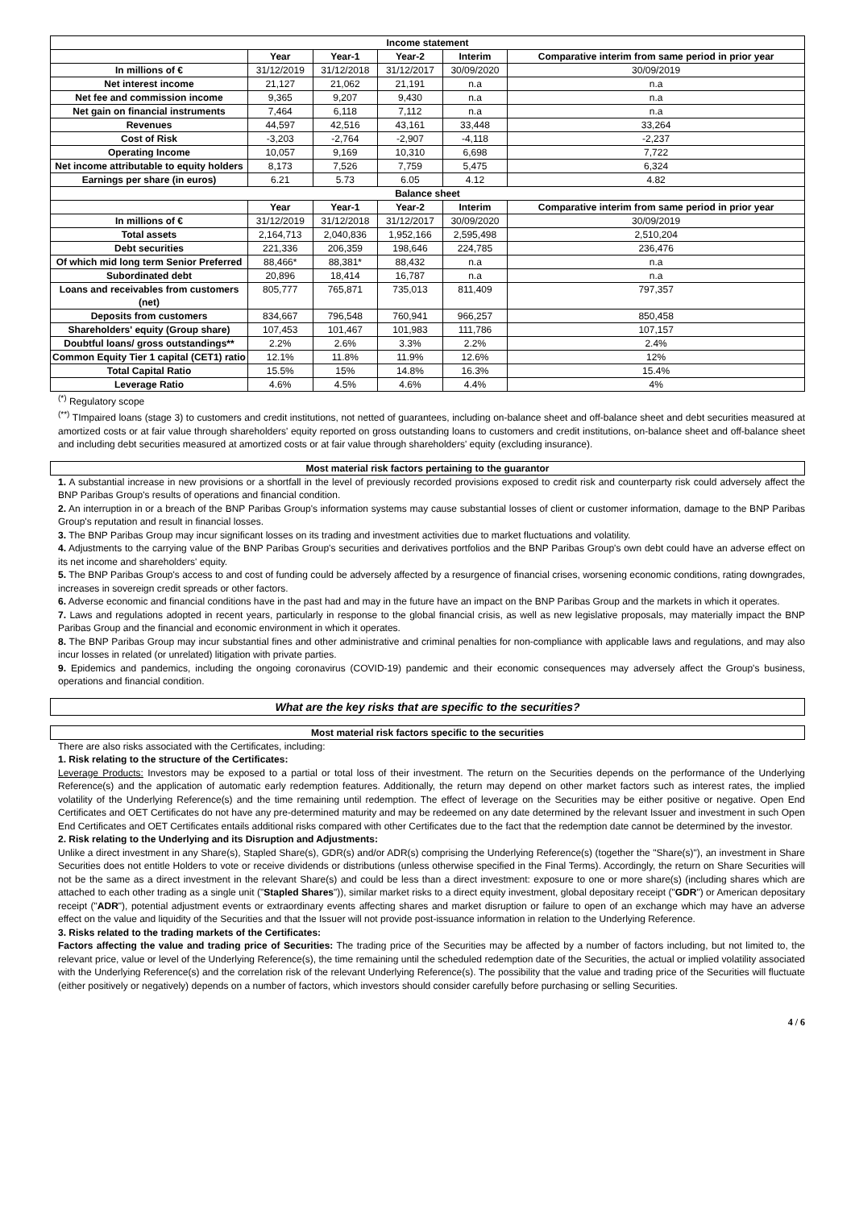| Income statement | | | | | |
| --- | --- | --- | --- | --- | --- |
| | Year | Year-1 | Year-2 | Interim | Comparative interim from same period in prior year |
| In millions of € | 31/12/2019 | 31/12/2018 | 31/12/2017 | 30/09/2020 | 30/09/2019 |
| Net interest income | 21,127 | 21,062 | 21,191 | n.a | n.a |
| Net fee and commission income | 9,365 | 9,207 | 9,430 | n.a | n.a |
| Net gain on financial instruments | 7,464 | 6,118 | 7,112 | n.a | n.a |
| Revenues | 44,597 | 42,516 | 43,161 | 33,448 | 33,264 |
| Cost of Risk | -3,203 | -2,764 | -2,907 | -4,118 | -2,237 |
| Operating Income | 10,057 | 9,169 | 10,310 | 6,698 | 7,722 |
| Net income attributable to equity holders | 8,173 | 7,526 | 7,759 | 5,475 | 6,324 |
| Earnings per share (in euros) | 6.21 | 5.73 | 6.05 | 4.12 | 4.82 |
| Balance sheet | | | | | |
| | Year | Year-1 | Year-2 | Interim | Comparative interim from same period in prior year |
| In millions of € | 31/12/2019 | 31/12/2018 | 31/12/2017 | 30/09/2020 | 30/09/2019 |
| Total assets | 2,164,713 | 2,040,836 | 1,952,166 | 2,595,498 | 2,510,204 |
| Debt securities | 221,336 | 206,359 | 198,646 | 224,785 | 236,476 |
| Of which mid long term Senior Preferred | 88,466* | 88,381* | 88,432 | n.a | n.a |
| Subordinated debt | 20,896 | 18,414 | 16,787 | n.a | n.a |
| Loans and receivables from customers (net) | 805,777 | 765,871 | 735,013 | 811,409 | 797,357 |
| Deposits from customers | 834,667 | 796,548 | 760,941 | 966,257 | 850,458 |
| Shareholders' equity (Group share) | 107,453 | 101,467 | 101,983 | 111,786 | 107,157 |
| Doubtful loans/ gross outstandings** | 2.2% | 2.6% | 3.3% | 2.2% | 2.4% |
| Common Equity Tier 1 capital (CET1) ratio | 12.1% | 11.8% | 11.9% | 12.6% | 12% |
| Total Capital Ratio | 15.5% | 15% | 14.8% | 16.3% | 15.4% |
| Leverage Ratio | 4.6% | 4.5% | 4.6% | 4.4% | 4% |
<sup>(*)</sup> Regulatory scope
<sup>(**)</sup> TImpaired loans (stage 3) to customers and credit institutions, not netted of guarantees, including on-balance sheet and off-balance sheet and debt securities measured at amortized costs or at fair value through shareholders' equity reported on gross outstanding loans to customers and credit institutions, on-balance sheet and off-balance sheet and including debt securities measured at amortized costs or at fair value through shareholders' equity (excluding insurance).
Most material risk factors pertaining to the guarantor
1. A substantial increase in new provisions or a shortfall in the level of previously recorded provisions exposed to credit risk and counterparty risk could adversely affect the BNP Paribas Group's results of operations and financial condition.
2. An interruption in or a breach of the BNP Paribas Group's information systems may cause substantial losses of client or customer information, damage to the BNP Paribas Group's reputation and result in financial losses.
3. The BNP Paribas Group may incur significant losses on its trading and investment activities due to market fluctuations and volatility.
4. Adjustments to the carrying value of the BNP Paribas Group's securities and derivatives portfolios and the BNP Paribas Group's own debt could have an adverse effect on its net income and shareholders' equity.
5. The BNP Paribas Group's access to and cost of funding could be adversely affected by a resurgence of financial crises, worsening economic conditions, rating downgrades, increases in sovereign credit spreads or other factors.
6. Adverse economic and financial conditions have in the past had and may in the future have an impact on the BNP Paribas Group and the markets in which it operates.
7. Laws and regulations adopted in recent years, particularly in response to the global financial crisis, as well as new legislative proposals, may materially impact the BNP Paribas Group and the financial and economic environment in which it operates.
8. The BNP Paribas Group may incur substantial fines and other administrative and criminal penalties for non-compliance with applicable laws and regulations, and may also incur losses in related (or unrelated) litigation with private parties.
9. Epidemics and pandemics, including the ongoing coronavirus (COVID-19) pandemic and their economic consequences may adversely affect the Group's business, operations and financial condition.
What are the key risks that are specific to the securities?
Most material risk factors specific to the securities
There are also risks associated with the Certificates, including:
1. Risk relating to the structure of the Certificates:
Leverage Products: Investors may be exposed to a partial or total loss of their investment. The return on the Securities depends on the performance of the Underlying Reference(s) and the application of automatic early redemption features. Additionally, the return may depend on other market factors such as interest rates, the implied volatility of the Underlying Reference(s) and the time remaining until redemption. The effect of leverage on the Securities may be either positive or negative. Open End Certificates and OET Certificates do not have any pre-determined maturity and may be redeemed on any date determined by the relevant Issuer and investment in such Open End Certificates and OET Certificates entails additional risks compared with other Certificates due to the fact that the redemption date cannot be determined by the investor.
2. Risk relating to the Underlying and its Disruption and Adjustments:
Unlike a direct investment in any Share(s), Stapled Share(s), GDR(s) and/or ADR(s) comprising the Underlying Reference(s) (together the "Share(s)"), an investment in Share Securities does not entitle Holders to vote or receive dividends or distributions (unless otherwise specified in the Final Terms). Accordingly, the return on Share Securities will not be the same as a direct investment in the relevant Share(s) and could be less than a direct investment: exposure to one or more share(s) (including shares which are attached to each other trading as a single unit ("Stapled Shares")), similar market risks to a direct equity investment, global depositary receipt ("GDR") or American depositary receipt ("ADR"), potential adjustment events or extraordinary events affecting shares and market disruption or failure to open of an exchange which may have an adverse effect on the value and liquidity of the Securities and that the Issuer will not provide post-issuance information in relation to the Underlying Reference.
3. Risks related to the trading markets of the Certificates:
Factors affecting the value and trading price of Securities: The trading price of the Securities may be affected by a number of factors including, but not limited to, the relevant price, value or level of the Underlying Reference(s), the time remaining until the scheduled redemption date of the Securities, the actual or implied volatility associated with the Underlying Reference(s) and the correlation risk of the relevant Underlying Reference(s). The possibility that the value and trading price of the Securities will fluctuate (either positively or negatively) depends on a number of factors, which investors should consider carefully before purchasing or selling Securities.
4 / 6